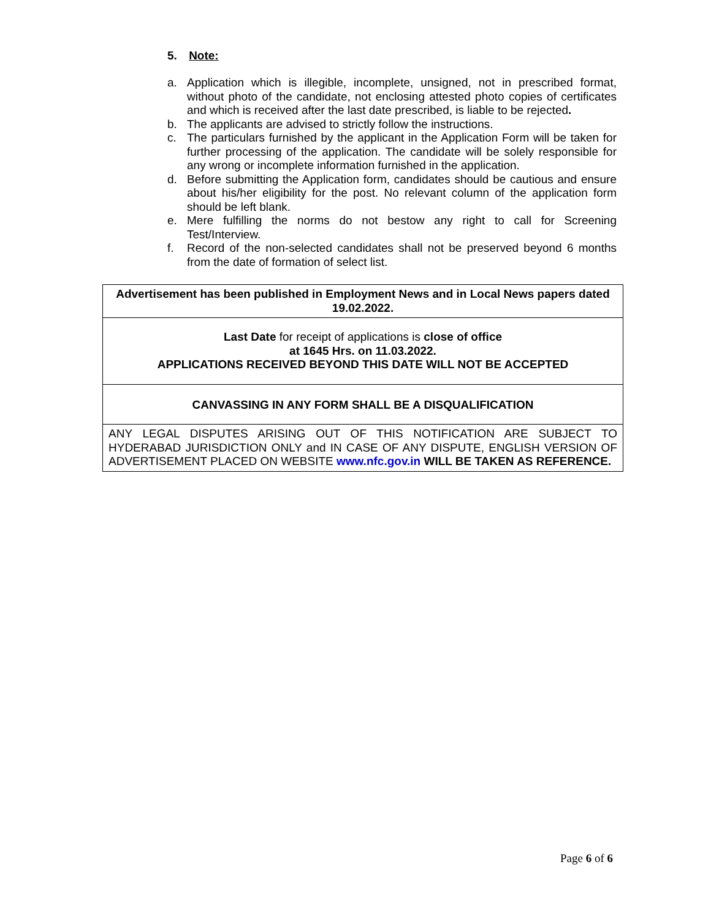5. Note:
a. Application which is illegible, incomplete, unsigned, not in prescribed format, without photo of the candidate, not enclosing attested photo copies of certificates and which is received after the last date prescribed, is liable to be rejected.
b. The applicants are advised to strictly follow the instructions.
c. The particulars furnished by the applicant in the Application Form will be taken for further processing of the application. The candidate will be solely responsible for any wrong or incomplete information furnished in the application.
d. Before submitting the Application form, candidates should be cautious and ensure about his/her eligibility for the post. No relevant column of the application form should be left blank.
e. Mere fulfilling the norms do not bestow any right to call for Screening Test/Interview.
f. Record of the non-selected candidates shall not be preserved beyond 6 months from the date of formation of select list.
| Advertisement has been published in Employment News and in Local News papers dated 19.02.2022. |
| Last Date for receipt of applications is close of office at 1645 Hrs. on 11.03.2022. APPLICATIONS RECEIVED BEYOND THIS DATE WILL NOT BE ACCEPTED |
| CANVASSING IN ANY FORM SHALL BE A DISQUALIFICATION |
| ANY LEGAL DISPUTES ARISING OUT OF THIS NOTIFICATION ARE SUBJECT TO HYDERABAD JURISDICTION ONLY and IN CASE OF ANY DISPUTE, ENGLISH VERSION OF ADVERTISEMENT PLACED ON WEBSITE www.nfc.gov.in WILL BE TAKEN AS REFERENCE. |
Page 6 of 6